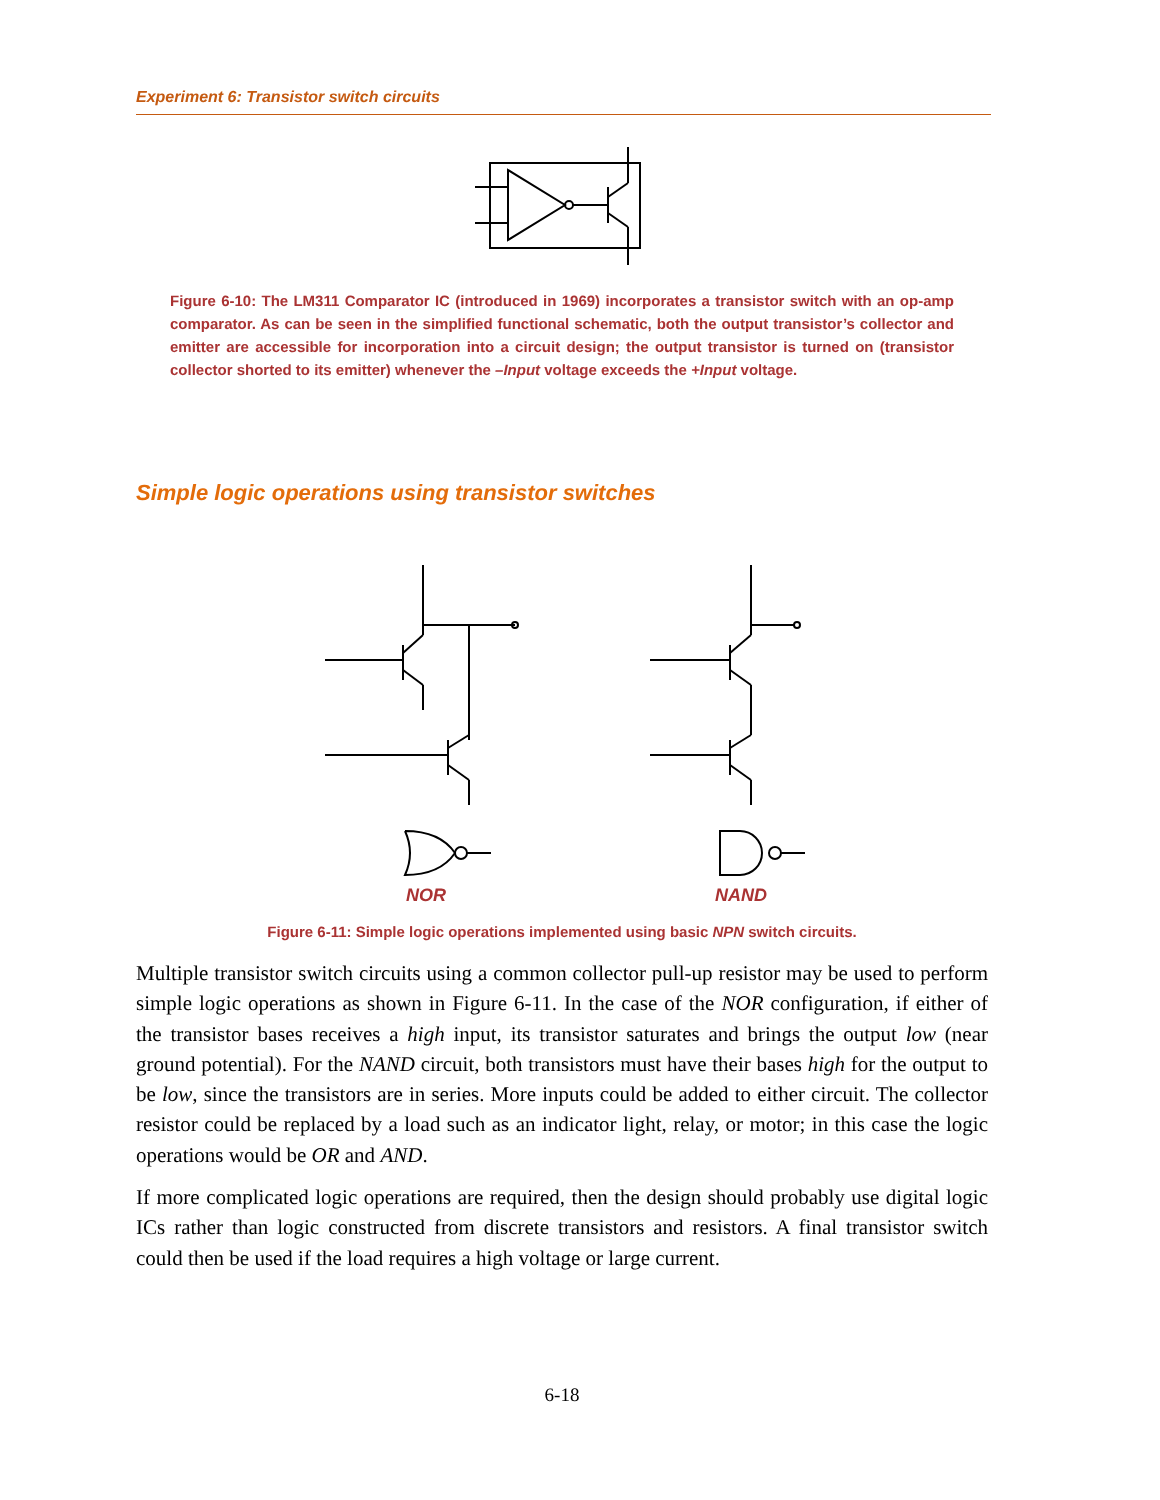Experiment 6: Transistor switch circuits
Figure 6-10: The LM311 Comparator IC (introduced in 1969) incorporates a transistor switch with an op-amp comparator. As can be seen in the simplified functional schematic, both the output transistor’s collector and emitter are accessible for incorporation into a circuit design; the output transistor is turned on (transistor collector shorted to its emitter) whenever the –Input voltage exceeds the +Input voltage.
Simple logic operations using transistor switches
NOR NAND
Figure 6-11: Simple logic operations implemented using basic NPN switch circuits.
Multiple transistor switch circuits using a common collector pull-up resistor may be used to perform simple logic operations as shown in Figure 6-11. In the case of the NOR configuration, if either of the transistor bases receives a high input, its transistor saturates and brings the output low (near ground potential). For the NAND circuit, both transistors must have their bases high for the output to be low, since the transistors are in series. More inputs could be added to either circuit. The collector resistor could be replaced by a load such as an indicator light, relay, or motor; in this case the logic operations would be OR and AND.
If more complicated logic operations are required, then the design should probably use digital logic ICs rather than logic constructed from discrete transistors and resistors. A final transistor switch could then be used if the load requires a high voltage or large current.
6-18